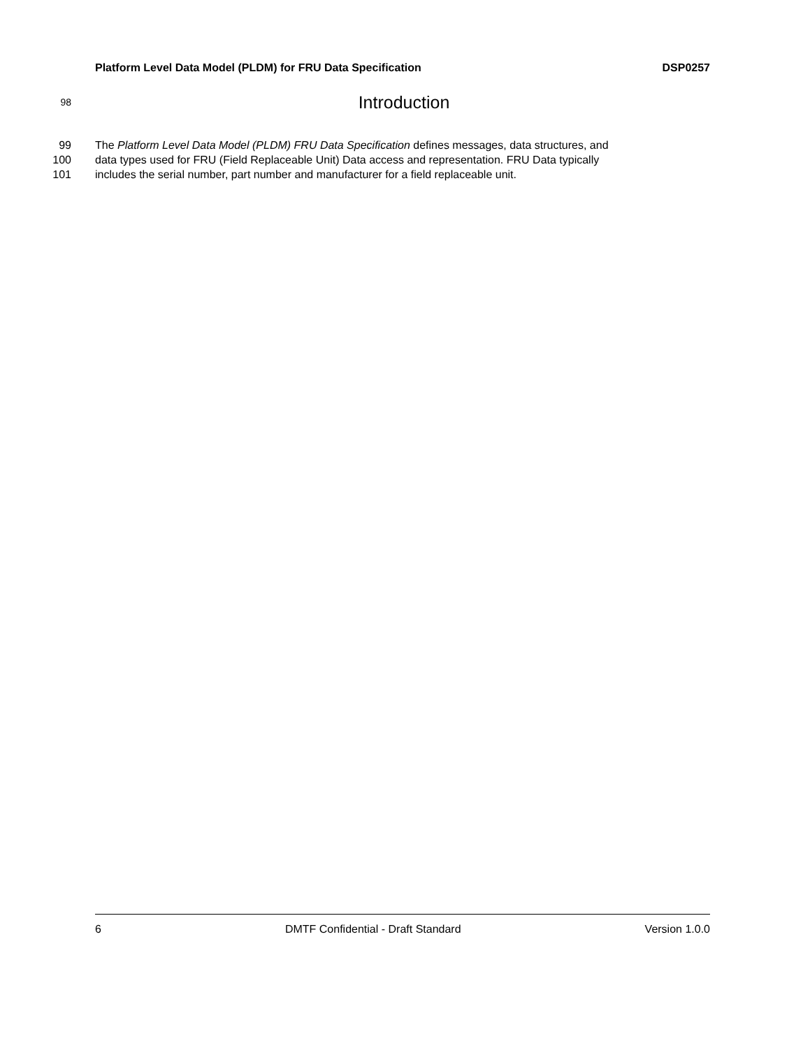Platform Level Data Model (PLDM) for FRU Data Specification DSP0257
98
Introduction
99 The Platform Level Data Model (PLDM) FRU Data Specification defines messages, data structures, and
100 data types used for FRU (Field Replaceable Unit) Data access and representation. FRU Data typically
101 includes the serial number, part number and manufacturer for a field replaceable unit.
6 DMTF Confidential - Draft Standard Version 1.0.0